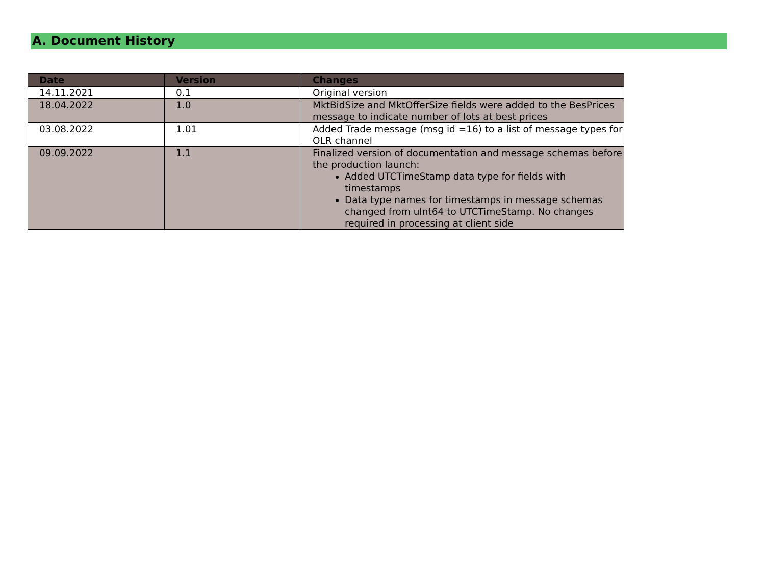A. Document History
| Date | Version | Changes |
| --- | --- | --- |
| 14.11.2021 | 0.1 | Original version |
| 18.04.2022 | 1.0 | MktBidSize and MktOfferSize fields were added to the BesPrices message to indicate number of lots at best prices |
| 03.08.2022 | 1.01 | Added Trade message (msg id =16) to a list of message types for OLR channel |
| 09.09.2022 | 1.1 | Finalized version of documentation and message schemas before the production launch: Added UTCTimeStamp data type for fields with timestamps Data type names for timestamps in message schemas changed from uInt64 to UTCTimeStamp. No changes required in processing at client side |